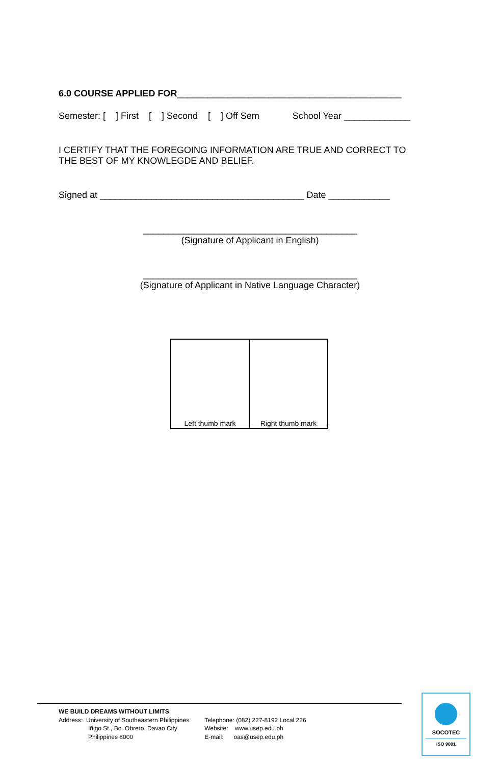6.0 COURSE APPLIED FOR____________________________________________
Semester: [ ] First [ ] Second [ ] Off Sem School Year _____________
I CERTIFY THAT THE FOREGOING INFORMATION ARE TRUE AND CORRECT TO THE BEST OF MY KNOWLEGDE AND BELIEF.
Signed at ________________________________________ Date ____________
__________________________________________ (Signature of Applicant in English)
__________________________________________ (Signature of Applicant in Native Language Character)
| Left thumb mark | Right thumb mark |
WE BUILD DREAMS WITHOUT LIMITS
Address: University of Southeastern Philippines
Iñigo St., Bo. Obrero, Davao City
Philippines 8000
Telephone: (082) 227-8192 Local 226
Website: www.usep.edu.ph
E-mail: oas@usep.edu.ph
SOCOTEC
ISO 9001